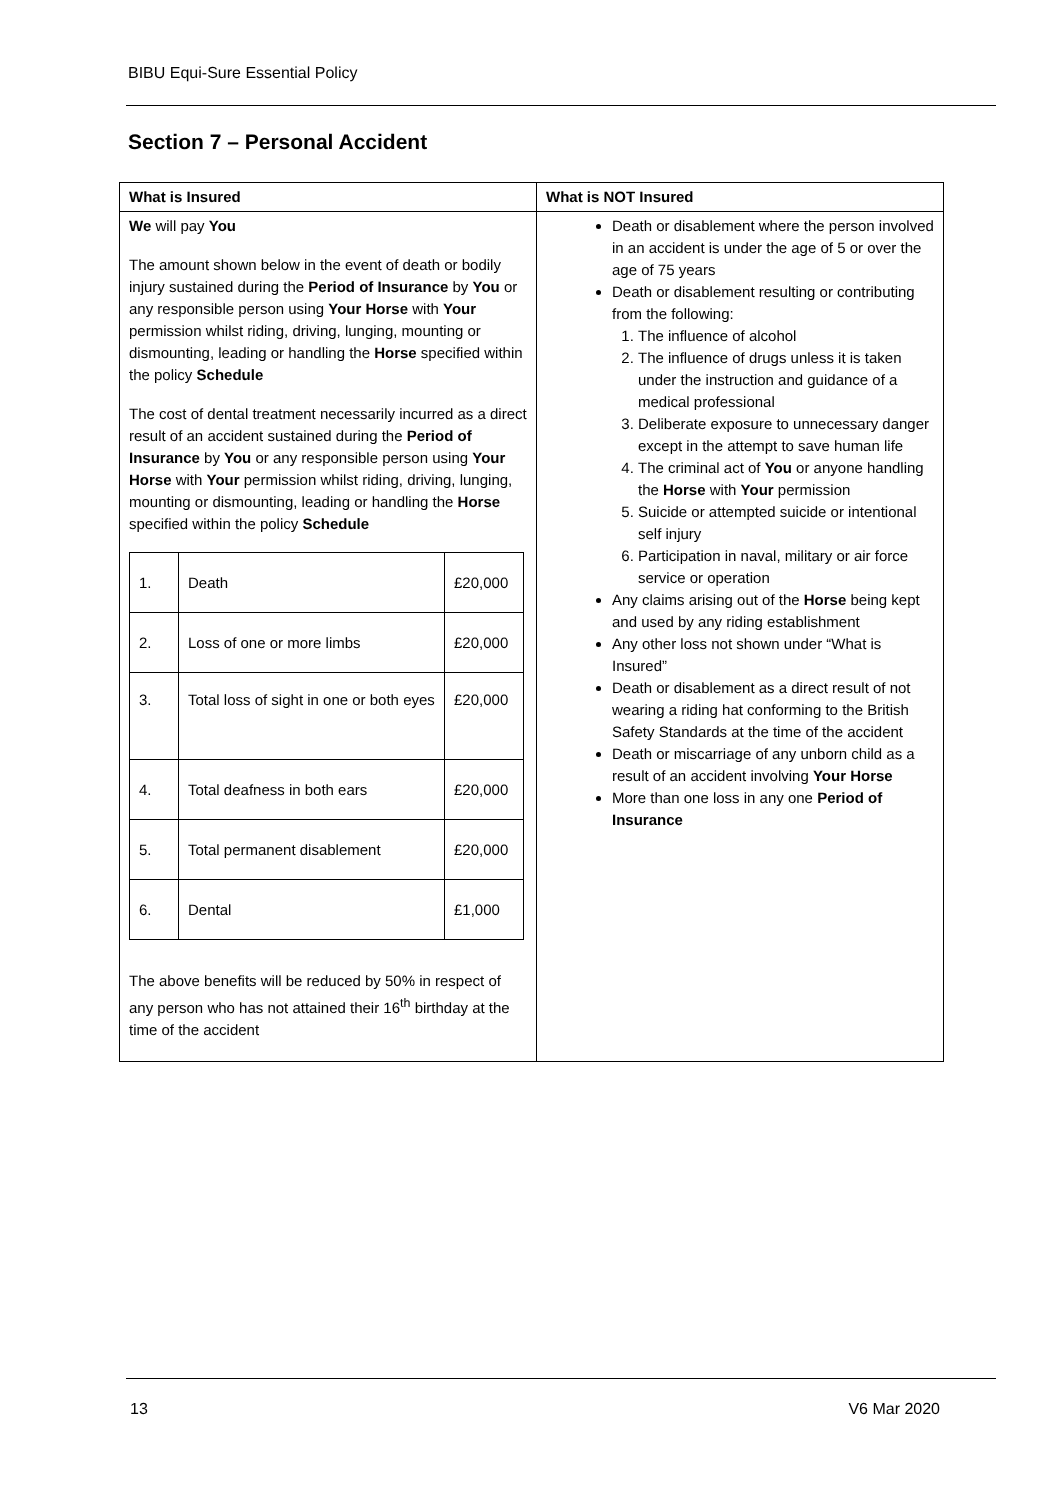BIBU Equi-Sure Essential Policy
Section 7 – Personal Accident
| What is Insured | What is NOT Insured |
| --- | --- |
| We will pay You The amount shown below in the event of death or bodily injury sustained during the Period of Insurance by You or any responsible person using Your Horse with Your permission whilst riding, driving, lunging, mounting or dismounting, leading or handling the Horse specified within the policy Schedule The cost of dental treatment necessarily incurred as a direct result of an accident sustained during the Period of Insurance by You or any responsible person using Your Horse with Your permission whilst riding, driving, lunging, mounting or dismounting, leading or handling the Horse specified within the policy Schedule / 1. / Death / £20,000 / / 2. / Loss of one or more limbs / £20,000 / / 3. / Total loss of sight in one or both eyes / £20,000 / / 4. / Total deafness in both ears / £20,000 / / 5. / Total permanent disablement / £20,000 / / 6. / Dental / £1,000 / The above benefits will be reduced by 50% in respect of any person who has not attained their 16<sup>th</sup> birthday at the time of the accident | Death or disablement where the person involved in an accident is under the age of 5 or over the age of 75 years Death or disablement resulting or contributing from the following: 1. The influence of alcohol 2. The influence of drugs unless it is taken under the instruction and guidance of a medical professional 3. Deliberate exposure to unnecessary danger except in the attempt to save human life 4. The criminal act of You or anyone handling the Horse with Your permission 5. Suicide or attempted suicide or intentional self injury 6. Participation in naval, military or air force service or operation Any claims arising out of the Horse being kept and used by any riding establishment Any other loss not shown under “What is Insured” Death or disablement as a direct result of not wearing a riding hat conforming to the British Safety Standards at the time of the accident Death or miscarriage of any unborn child as a result of an accident involving Your Horse More than one loss in any one Period of Insurance |
13 V6 Mar 2020